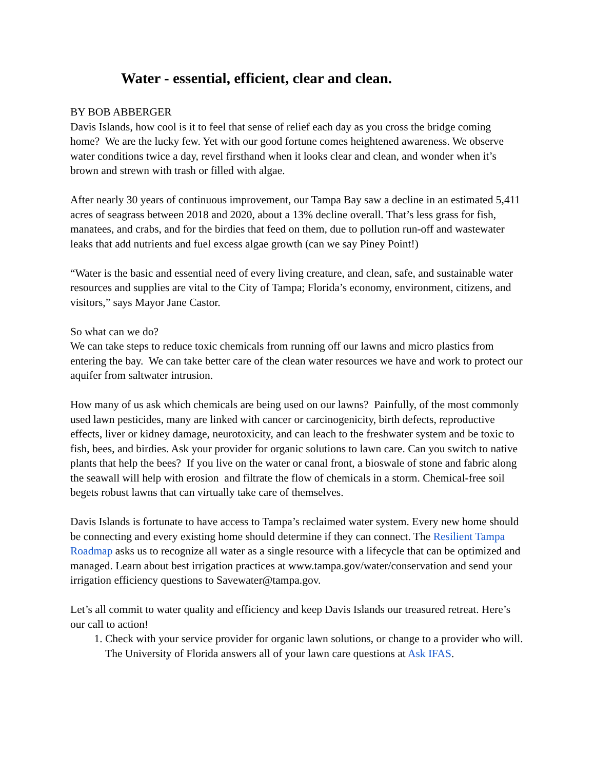Water - essential, efficient, clear and clean.
BY BOB ABBERGER
Davis Islands, how cool is it to feel that sense of relief each day as you cross the bridge coming home? We are the lucky few. Yet with our good fortune comes heightened awareness. We observe water conditions twice a day, revel firsthand when it looks clear and clean, and wonder when it’s brown and strewn with trash or filled with algae.
After nearly 30 years of continuous improvement, our Tampa Bay saw a decline in an estimated 5,411 acres of seagrass between 2018 and 2020, about a 13% decline overall. That’s less grass for fish, manatees, and crabs, and for the birdies that feed on them, due to pollution run-off and wastewater leaks that add nutrients and fuel excess algae growth (can we say Piney Point!)
“Water is the basic and essential need of every living creature, and clean, safe, and sustainable water resources and supplies are vital to the City of Tampa; Florida’s economy, environment, citizens, and visitors,” says Mayor Jane Castor.
So what can we do?
We can take steps to reduce toxic chemicals from running off our lawns and micro plastics from entering the bay. We can take better care of the clean water resources we have and work to protect our aquifer from saltwater intrusion.
How many of us ask which chemicals are being used on our lawns? Painfully, of the most commonly used lawn pesticides, many are linked with cancer or carcinogenicity, birth defects, reproductive effects, liver or kidney damage, neurotoxicity, and can leach to the freshwater system and be toxic to fish, bees, and birdies. Ask your provider for organic solutions to lawn care. Can you switch to native plants that help the bees? If you live on the water or canal front, a bioswale of stone and fabric along the seawall will help with erosion and filtrate the flow of chemicals in a storm. Chemical-free soil begets robust lawns that can virtually take care of themselves.
Davis Islands is fortunate to have access to Tampa’s reclaimed water system. Every new home should be connecting and every existing home should determine if they can connect. The Resilient Tampa Roadmap asks us to recognize all water as a single resource with a lifecycle that can be optimized and managed. Learn about best irrigation practices at www.tampa.gov/water/conservation and send your irrigation efficiency questions to Savewater@tampa.gov.
Let’s all commit to water quality and efficiency and keep Davis Islands our treasured retreat. Here’s our call to action!
1. Check with your service provider for organic lawn solutions, or change to a provider who will. The University of Florida answers all of your lawn care questions at Ask IFAS.